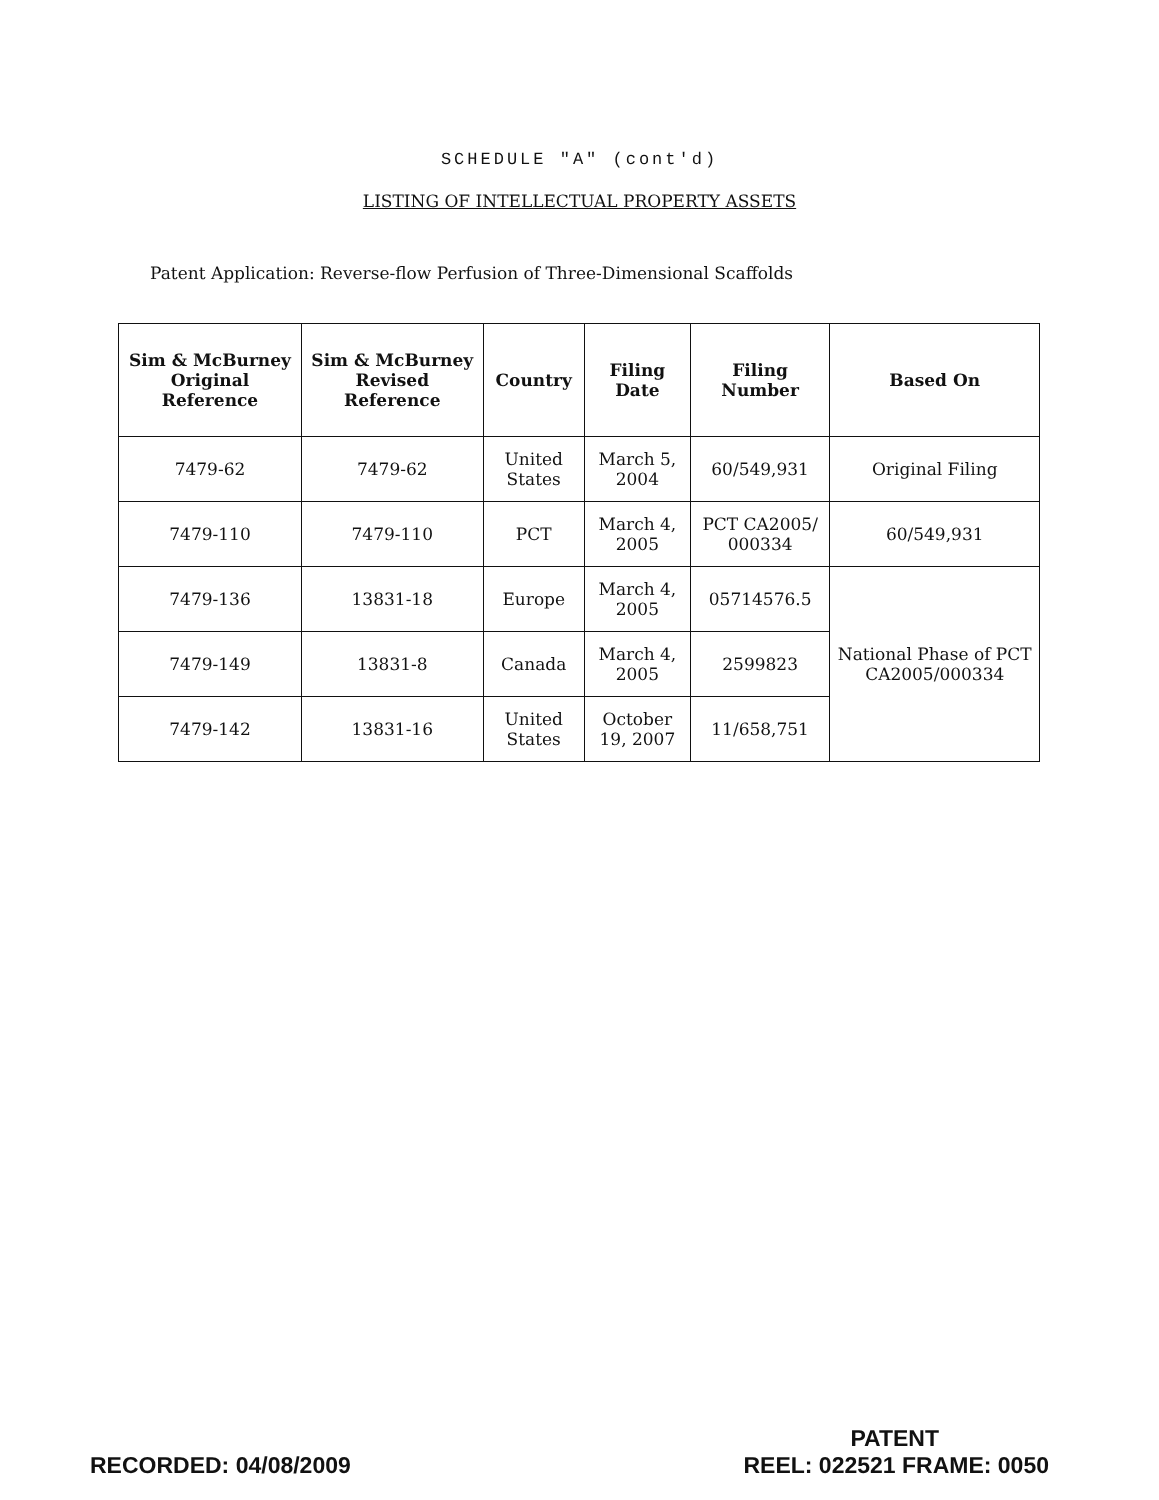SCHEDULE "A" (cont'd)
LISTING OF INTELLECTUAL PROPERTY ASSETS
Patent Application: Reverse-flow Perfusion of Three-Dimensional Scaffolds
| Sim & McBurney Original Reference | Sim & McBurney Revised Reference | Country | Filing Date | Filing Number | Based On |
| --- | --- | --- | --- | --- | --- |
| 7479-62 | 7479-62 | United States | March 5, 2004 | 60/549,931 | Original Filing |
| 7479-110 | 7479-110 | PCT | March 4, 2005 | PCT CA2005/ 000334 | 60/549,931 |
| 7479-136 | 13831-18 | Europe | March 4, 2005 | 05714576.5 | National Phase of PCT CA2005/000334 |
| 7479-149 | 13831-8 | Canada | March 4, 2005 | 2599823 | |
| 7479-142 | 13831-16 | United States | October 19, 2007 | 11/658,751 | |
RECORDED: 04/08/2009
PATENT
REEL: 022521 FRAME: 0050